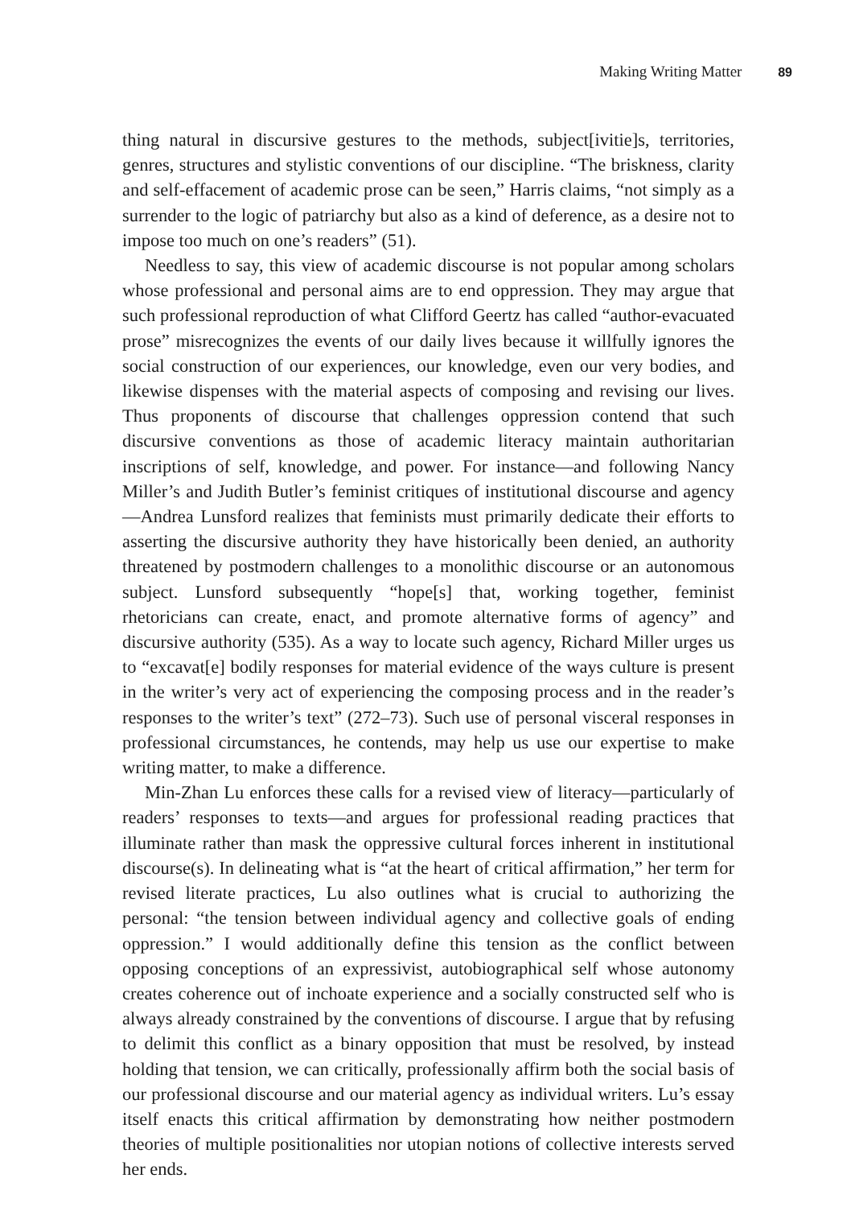Making Writing Matter 89
thing natural in discursive gestures to the methods, subject[ivitie]s, territories, genres, structures and stylistic conventions of our discipline. “The briskness, clarity and self-effacement of academic prose can be seen,” Harris claims, “not simply as a surrender to the logic of patriarchy but also as a kind of deference, as a desire not to impose too much on one’s readers” (51).
Needless to say, this view of academic discourse is not popular among scholars whose professional and personal aims are to end oppression. They may argue that such professional reproduction of what Clifford Geertz has called “author-evacuated prose” misrecognizes the events of our daily lives because it willfully ignores the social construction of our experiences, our knowledge, even our very bodies, and likewise dispenses with the material aspects of composing and revising our lives. Thus proponents of discourse that challenges oppression contend that such discursive conventions as those of academic literacy maintain authoritarian inscriptions of self, knowledge, and power. For instance—and following Nancy Miller’s and Judith Butler’s feminist critiques of institutional discourse and agency—Andrea Lunsford realizes that feminists must primarily dedicate their efforts to asserting the discursive authority they have historically been denied, an authority threatened by postmodern challenges to a monolithic discourse or an autonomous subject. Lunsford subsequently “hope[s] that, working together, feminist rhetoricians can create, enact, and promote alternative forms of agency” and discursive authority (535). As a way to locate such agency, Richard Miller urges us to “excavat[e] bodily responses for material evidence of the ways culture is present in the writer’s very act of experiencing the composing process and in the reader’s responses to the writer’s text” (272–73). Such use of personal visceral responses in professional circumstances, he contends, may help us use our expertise to make writing matter, to make a difference.
Min-Zhan Lu enforces these calls for a revised view of literacy—particularly of readers’ responses to texts—and argues for professional reading practices that illuminate rather than mask the oppressive cultural forces inherent in institutional discourse(s). In delineating what is “at the heart of critical affirmation,” her term for revised literate practices, Lu also outlines what is crucial to authorizing the personal: “the tension between individual agency and collective goals of ending oppression.” I would additionally define this tension as the conflict between opposing conceptions of an expressivist, autobiographical self whose autonomy creates coherence out of inchoate experience and a socially constructed self who is always already constrained by the conventions of discourse. I argue that by refusing to delimit this conflict as a binary opposition that must be resolved, by instead holding that tension, we can critically, professionally affirm both the social basis of our professional discourse and our material agency as individual writers. Lu’s essay itself enacts this critical affirmation by demonstrating how neither postmodern theories of multiple positionalities nor utopian notions of collective interests served her ends.